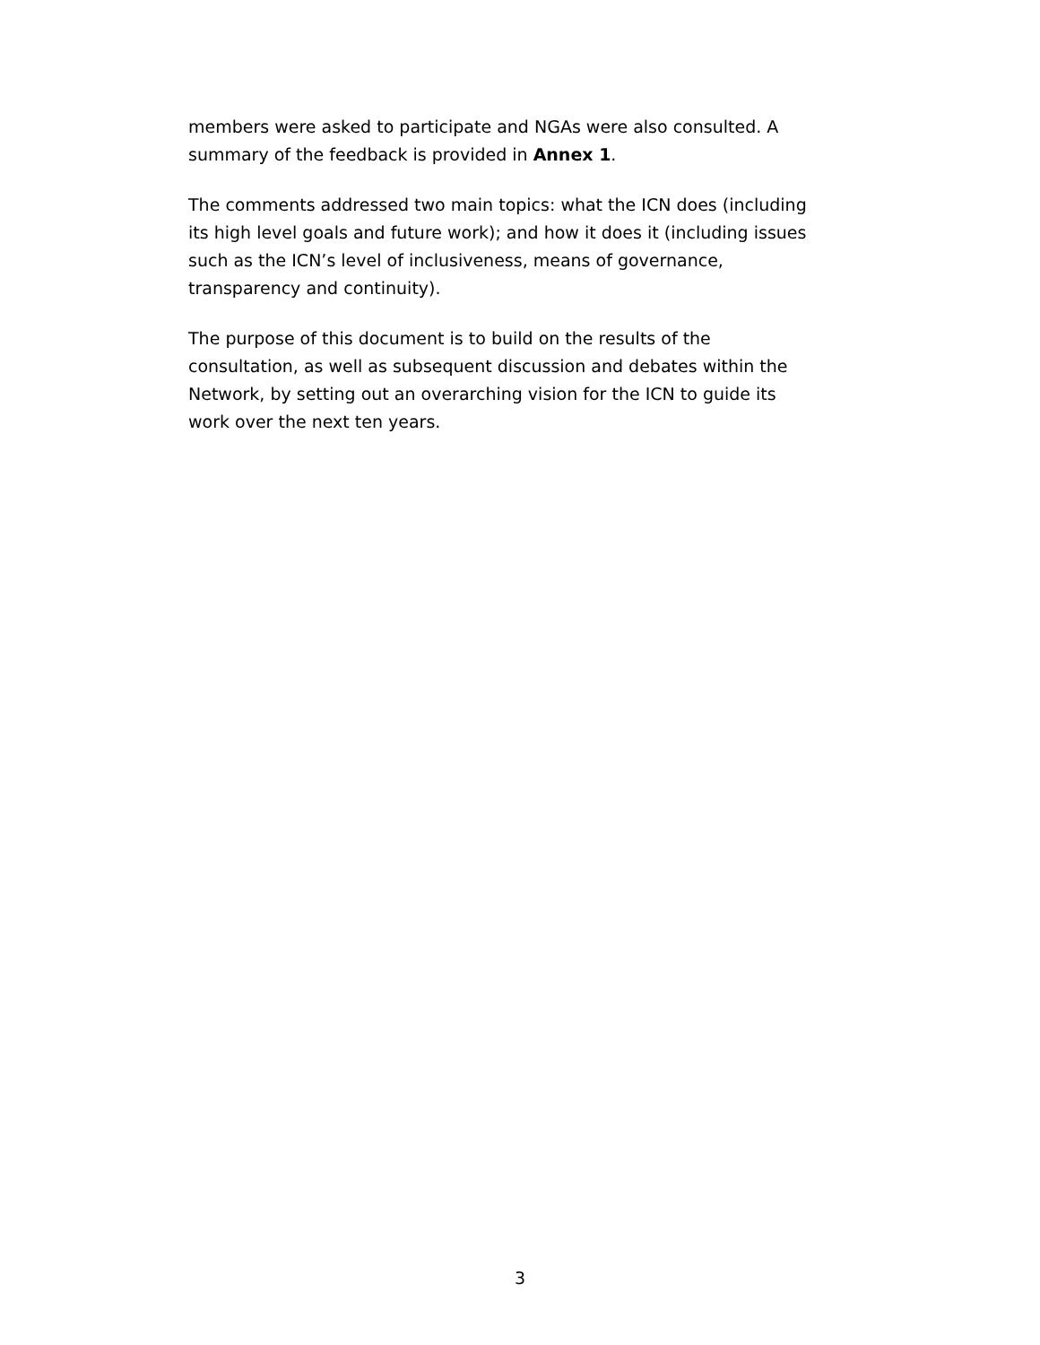members were asked to participate and NGAs were also consulted. A
summary of the feedback is provided in Annex 1.
The comments addressed two main topics: what the ICN does (including
its high level goals and future work); and how it does it (including issues
such as the ICN’s level of inclusiveness, means of governance,
transparency and continuity).
The purpose of this document is to build on the results of the
consultation, as well as subsequent discussion and debates within the
Network, by setting out an overarching vision for the ICN to guide its
work over the next ten years.
3